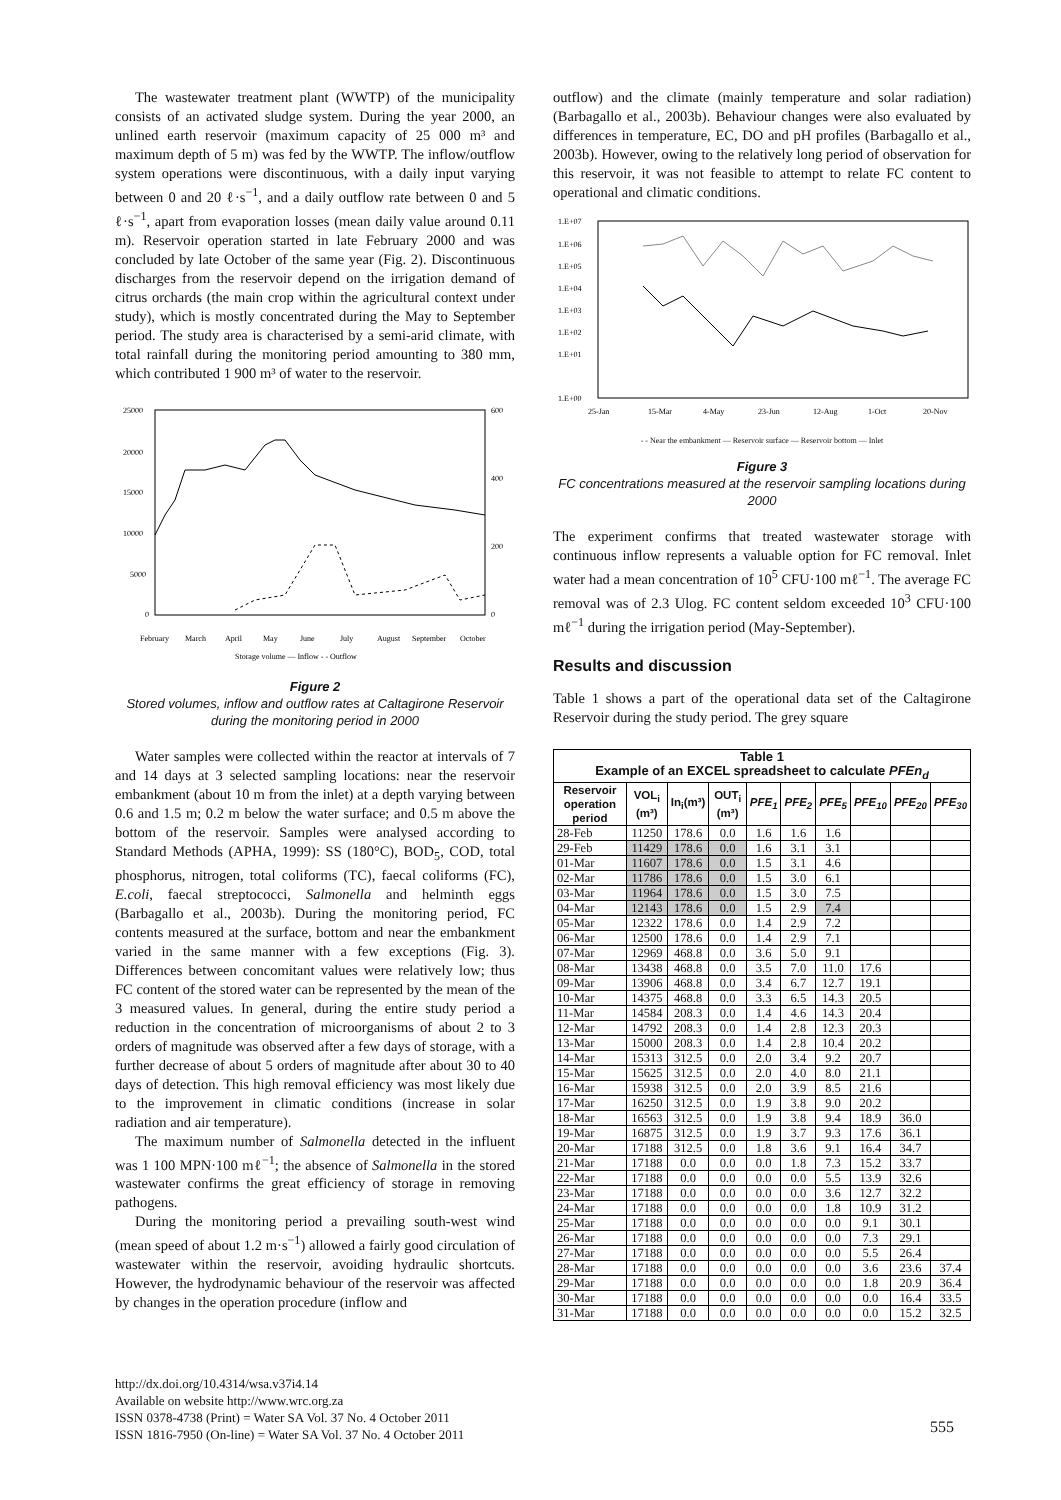The wastewater treatment plant (WWTP) of the municipality consists of an activated sludge system. During the year 2000, an unlined earth reservoir (maximum capacity of 25 000 m³ and maximum depth of 5 m) was fed by the WWTP. The inflow/outflow system operations were discontinuous, with a daily input varying between 0 and 20 ℓ·s<sup>−1</sup>, and a daily outflow rate between 0 and 5 ℓ·s<sup>−1</sup>, apart from evaporation losses (mean daily value around 0.11 m). Reservoir operation started in late February 2000 and was concluded by late October of the same year (Fig. 2). Discontinuous discharges from the reservoir depend on the irrigation demand of citrus orchards (the main crop within the agricultural context under study), which is mostly concentrated during the May to September period. The study area is characterised by a semi-arid climate, with total rainfall during the monitoring period amounting to 380 mm, which contributed 1 900 m³ of water to the reservoir.
25000
20000
15000
10000
5000
0
600
400
200
0
February
March
April
May
June
July
August
September
October
Storage volume — Inflow - - Outflow
Figure 2
Stored volumes, inflow and outflow rates at Caltagirone Reservoir during the monitoring period in 2000
Water samples were collected within the reactor at intervals of 7 and 14 days at 3 selected sampling locations: near the reservoir embankment (about 10 m from the inlet) at a depth varying between 0.6 and 1.5 m; 0.2 m below the water surface; and 0.5 m above the bottom of the reservoir. Samples were analysed according to Standard Methods (APHA, 1999): SS (180°C), BOD<sub>5</sub>, COD, total phosphorus, nitrogen, total coliforms (TC), faecal coliforms (FC), E.coli, faecal streptococci, Salmonella and helminth eggs (Barbagallo et al., 2003b). During the monitoring period, FC contents measured at the surface, bottom and near the embankment varied in the same manner with a few exceptions (Fig. 3). Differences between concomitant values were relatively low; thus FC content of the stored water can be represented by the mean of the 3 measured values. In general, during the entire study period a reduction in the concentration of microorganisms of about 2 to 3 orders of magnitude was observed after a few days of storage, with a further decrease of about 5 orders of magnitude after about 30 to 40 days of detection. This high removal efficiency was most likely due to the improvement in climatic conditions (increase in solar radiation and air temperature).
The maximum number of Salmonella detected in the influent was 1 100 MPN·100 mℓ<sup>−1</sup>; the absence of Salmonella in the stored wastewater confirms the great efficiency of storage in removing pathogens.
During the monitoring period a prevailing south-west wind (mean speed of about 1.2 m·s<sup>−1</sup>) allowed a fairly good circulation of wastewater within the reservoir, avoiding hydraulic shortcuts. However, the hydrodynamic behaviour of the reservoir was affected by changes in the operation procedure (inflow and
outflow) and the climate (mainly temperature and solar radiation) (Barbagallo et al., 2003b). Behaviour changes were also evaluated by differences in temperature, EC, DO and pH profiles (Barbagallo et al., 2003b). However, owing to the relatively long period of observation for this reservoir, it was not feasible to attempt to relate FC content to operational and climatic conditions.
1.E+07
1.E+06
1.E+05
1.E+04
1.E+03
1.E+02
1.E+01
1.E+00
25-Jan
15-Mar
4-May
23-Jun
12-Aug
1-Oct
20-Nov
- - Near the embankment — Reservoir surface — Reservoir bottom — Inlet
Figure 3
FC concentrations measured at the reservoir sampling locations during 2000
The experiment confirms that treated wastewater storage with continuous inflow represents a valuable option for FC removal. Inlet water had a mean concentration of 10<sup>5</sup> CFU·100 mℓ<sup>−1</sup>. The average FC removal was of 2.3 Ulog. FC content seldom exceeded 10<sup>3</sup> CFU·100 mℓ<sup>−1</sup> during the irrigation period (May-September).
Results and discussion
Table 1 shows a part of the operational data set of the Caltagirone Reservoir during the study period. The grey square
| Table 1 Example of an EXCEL spreadsheet to calculate PFEn<sub>d</sub> | | | | | | | | | |
| Reservoir operation period | VOL<sub>i</sub> (m³) | In<sub>i</sub>(m³) | OUT<sub>i</sub> (m³) | PFE<sub>1</sub> | PFE<sub>2</sub> | PFE<sub>5</sub> | PFE<sub>10</sub> | PFE<sub>20</sub> | PFE<sub>30</sub> |
| 28-Feb | 11250 | 178.6 | 0.0 | 1.6 | 1.6 | 1.6 | | | |
| 29-Feb | 11429 | 178.6 | 0.0 | 1.6 | 3.1 | 3.1 | | | |
| 01-Mar | 11607 | 178.6 | 0.0 | 1.5 | 3.1 | 4.6 | | | |
| 02-Mar | 11786 | 178.6 | 0.0 | 1.5 | 3.0 | 6.1 | | | |
| 03-Mar | 11964 | 178.6 | 0.0 | 1.5 | 3.0 | 7.5 | | | |
| 04-Mar | 12143 | 178.6 | 0.0 | 1.5 | 2.9 | 7.4 | | | |
| 05-Mar | 12322 | 178.6 | 0.0 | 1.4 | 2.9 | 7.2 | | | |
| 06-Mar | 12500 | 178.6 | 0.0 | 1.4 | 2.9 | 7.1 | | | |
| 07-Mar | 12969 | 468.8 | 0.0 | 3.6 | 5.0 | 9.1 | | | |
| 08-Mar | 13438 | 468.8 | 0.0 | 3.5 | 7.0 | 11.0 | 17.6 | | |
| 09-Mar | 13906 | 468.8 | 0.0 | 3.4 | 6.7 | 12.7 | 19.1 | | |
| 10-Mar | 14375 | 468.8 | 0.0 | 3.3 | 6.5 | 14.3 | 20.5 | | |
| 11-Mar | 14584 | 208.3 | 0.0 | 1.4 | 4.6 | 14.3 | 20.4 | | |
| 12-Mar | 14792 | 208.3 | 0.0 | 1.4 | 2.8 | 12.3 | 20.3 | | |
| 13-Mar | 15000 | 208.3 | 0.0 | 1.4 | 2.8 | 10.4 | 20.2 | | |
| 14-Mar | 15313 | 312.5 | 0.0 | 2.0 | 3.4 | 9.2 | 20.7 | | |
| 15-Mar | 15625 | 312.5 | 0.0 | 2.0 | 4.0 | 8.0 | 21.1 | | |
| 16-Mar | 15938 | 312.5 | 0.0 | 2.0 | 3.9 | 8.5 | 21.6 | | |
| 17-Mar | 16250 | 312.5 | 0.0 | 1.9 | 3.8 | 9.0 | 20.2 | | |
| 18-Mar | 16563 | 312.5 | 0.0 | 1.9 | 3.8 | 9.4 | 18.9 | 36.0 | |
| 19-Mar | 16875 | 312.5 | 0.0 | 1.9 | 3.7 | 9.3 | 17.6 | 36.1 | |
| 20-Mar | 17188 | 312.5 | 0.0 | 1.8 | 3.6 | 9.1 | 16.4 | 34.7 | |
| 21-Mar | 17188 | 0.0 | 0.0 | 0.0 | 1.8 | 7.3 | 15.2 | 33.7 | |
| 22-Mar | 17188 | 0.0 | 0.0 | 0.0 | 0.0 | 5.5 | 13.9 | 32.6 | |
| 23-Mar | 17188 | 0.0 | 0.0 | 0.0 | 0.0 | 3.6 | 12.7 | 32.2 | |
| 24-Mar | 17188 | 0.0 | 0.0 | 0.0 | 0.0 | 1.8 | 10.9 | 31.2 | |
| 25-Mar | 17188 | 0.0 | 0.0 | 0.0 | 0.0 | 0.0 | 9.1 | 30.1 | |
| 26-Mar | 17188 | 0.0 | 0.0 | 0.0 | 0.0 | 0.0 | 7.3 | 29.1 | |
| 27-Mar | 17188 | 0.0 | 0.0 | 0.0 | 0.0 | 0.0 | 5.5 | 26.4 | |
| 28-Mar | 17188 | 0.0 | 0.0 | 0.0 | 0.0 | 0.0 | 3.6 | 23.6 | 37.4 |
| 29-Mar | 17188 | 0.0 | 0.0 | 0.0 | 0.0 | 0.0 | 1.8 | 20.9 | 36.4 |
| 30-Mar | 17188 | 0.0 | 0.0 | 0.0 | 0.0 | 0.0 | 0.0 | 16.4 | 33.5 |
| 31-Mar | 17188 | 0.0 | 0.0 | 0.0 | 0.0 | 0.0 | 0.0 | 15.2 | 32.5 |
http://dx.doi.org/10.4314/wsa.v37i4.14
Available on website http://www.wrc.org.za
ISSN 0378-4738 (Print) = Water SA Vol. 37 No. 4 October 2011
ISSN 1816-7950 (On-line) = Water SA Vol. 37 No. 4 October 2011
555